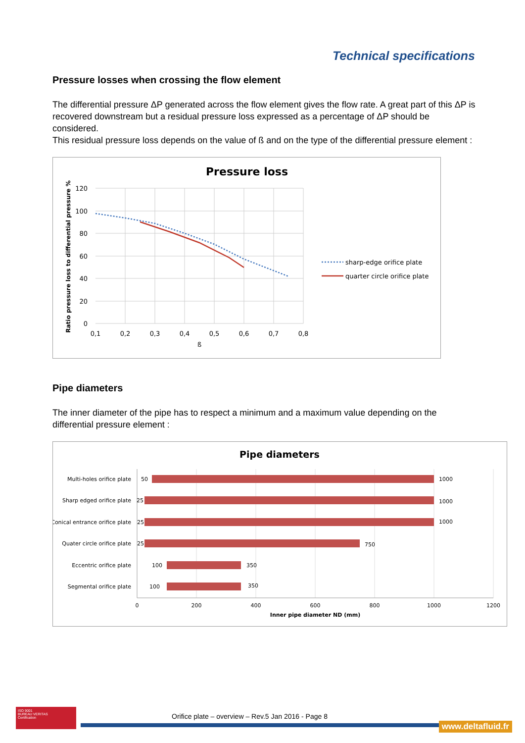Technical specifications
Pressure losses when crossing the flow element
The differential pressure ΔP generated across the flow element gives the flow rate. A great part of this ΔP is recovered downstream but a residual pressure loss expressed as a percentage of ΔP should be considered.
This residual pressure loss depends on the value of ß and on the type of the differential pressure element :
Pressure loss
120
100
80
60
40
20
0
0,1
0,2
0,3
0,4
0,5
0,6
0,7
0,8
ß
sharp-edge orifice plate
quarter circle orifice plate
Ratio pressure loss to differential pressure %
Pipe diameters
The inner diameter of the pipe has to respect a minimum and a maximum value depending on the differential pressure element :
Pipe diameters
Multi-holes orifice plate
Sharp edged orifice plate
Conical entrance orifice plate
Quater circle orifice plate
Eccentric orifice plate
Segmental orifice plate
50
1000
25
1000
25
1000
25
750
100
350
100
350
0
200
400
600
800
1000
1200
Inner pipe diameter ND (mm)
ISO 9001
BUREAU VERITAS
Certification
Orifice plate – overview – Rev.5 Jan 2016 - Page 8
www.deltafluid.fr